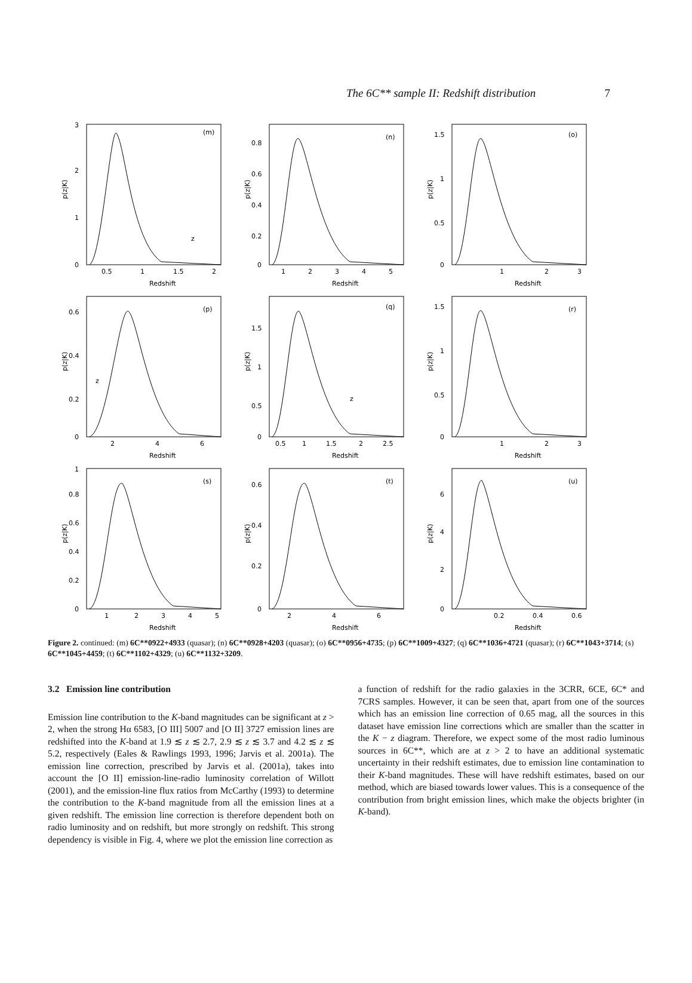The 6C** sample II: Redshift distribution 7
(m)
z
Redshift
0.5
1
1.5
2
3
2
1
0
p(z|K)
(n)
Redshift
1
2
3
4
5
0.8
0.6
0.4
0.2
0
p(z|K)
(o)
Redshift
1
2
3
1.5
1
0.5
0
p(z|K)
(p)
z
Redshift
2
4
6
0.6
0.4
0.2
0
p(z|K)
(q)
z
Redshift
0.5
1
1.5
2
2.5
1.5
1
0.5
0
p(z|K)
(r)
Redshift
1
2
3
1.5
1
0.5
0
p(z|K)
(s)
Redshift
1
2
3
4
5
1
0.8
0.6
0.4
0.2
0
p(z|K)
(t)
Redshift
2
4
6
0.6
0.4
0.2
0
p(z|K)
(u)
Redshift
0.2
0.4
0.6
6
4
2
0
p(z|K)
Figure 2. continued: (m) 6C**0922+4933 (quasar); (n) 6C**0928+4203 (quasar); (o) 6C**0956+4735; (p) 6C**1009+4327; (q) 6C**1036+4721 (quasar); (r) 6C**1043+3714; (s) 6C**1045+4459; (t) 6C**1102+4329; (u) 6C**1132+3209.
3.2 Emission line contribution
Emission line contribution to the K-band magnitudes can be significant at z > 2, when the strong Hα 6583, [O III] 5007 and [O II] 3727 emission lines are redshifted into the K-band at 1.9 ≲ z ≲ 2.7, 2.9 ≲ z ≲ 3.7 and 4.2 ≲ z ≲ 5.2, respectively (Eales & Rawlings 1993, 1996; Jarvis et al. 2001a). The emission line correction, prescribed by Jarvis et al. (2001a), takes into account the [O II] emission-line-radio luminosity correlation of Willott (2001), and the emission-line flux ratios from McCarthy (1993) to determine the contribution to the K-band magnitude from all the emission lines at a given redshift. The emission line correction is therefore dependent both on radio luminosity and on redshift, but more strongly on redshift. This strong dependency is visible in Fig. 4, where we plot the emission line correction as
a function of redshift for the radio galaxies in the 3CRR, 6CE, 6C* and 7CRS samples. However, it can be seen that, apart from one of the sources which has an emission line correction of 0.65 mag, all the sources in this dataset have emission line corrections which are smaller than the scatter in the K − z diagram. Therefore, we expect some of the most radio luminous sources in 6C**, which are at z > 2 to have an additional systematic uncertainty in their redshift estimates, due to emission line contamination to their K-band magnitudes. These will have redshift estimates, based on our method, which are biased towards lower values. This is a consequence of the contribution from bright emission lines, which make the objects brighter (in K-band).